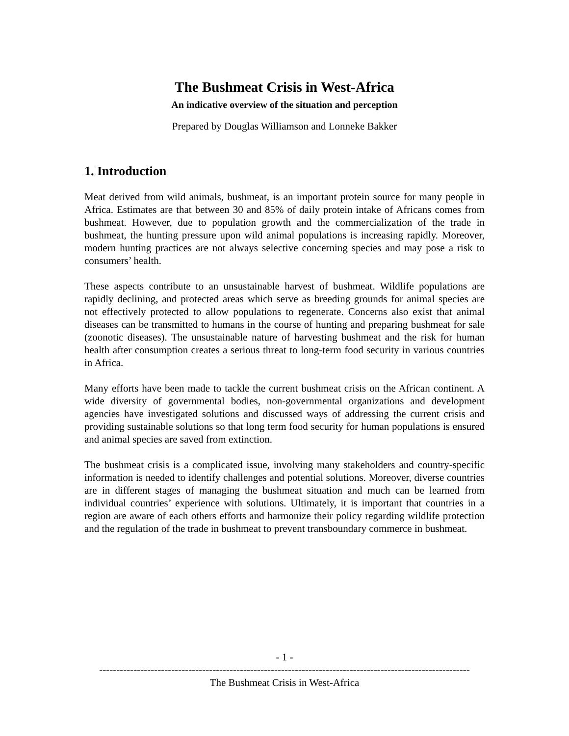The Bushmeat Crisis in West-Africa
An indicative overview of the situation and perception
Prepared by Douglas Williamson and Lonneke Bakker
1. Introduction
Meat derived from wild animals, bushmeat, is an important protein source for many people in Africa. Estimates are that between 30 and 85% of daily protein intake of Africans comes from bushmeat. However, due to population growth and the commercialization of the trade in bushmeat, the hunting pressure upon wild animal populations is increasing rapidly. Moreover, modern hunting practices are not always selective concerning species and may pose a risk to consumers’ health.
These aspects contribute to an unsustainable harvest of bushmeat. Wildlife populations are rapidly declining, and protected areas which serve as breeding grounds for animal species are not effectively protected to allow populations to regenerate. Concerns also exist that animal diseases can be transmitted to humans in the course of hunting and preparing bushmeat for sale (zoonotic diseases). The unsustainable nature of harvesting bushmeat and the risk for human health after consumption creates a serious threat to long-term food security in various countries in Africa.
Many efforts have been made to tackle the current bushmeat crisis on the African continent. A wide diversity of governmental bodies, non-governmental organizations and development agencies have investigated solutions and discussed ways of addressing the current crisis and providing sustainable solutions so that long term food security for human populations is ensured and animal species are saved from extinction.
The bushmeat crisis is a complicated issue, involving many stakeholders and country-specific information is needed to identify challenges and potential solutions. Moreover, diverse countries are in different stages of managing the bushmeat situation and much can be learned from individual countries’ experience with solutions. Ultimately, it is important that countries in a region are aware of each others efforts and harmonize their policy regarding wildlife protection and the regulation of the trade in bushmeat to prevent transboundary commerce in bushmeat.
- 1 -
------------------------------------------------------------------------------------------------------------
The Bushmeat Crisis in West-Africa